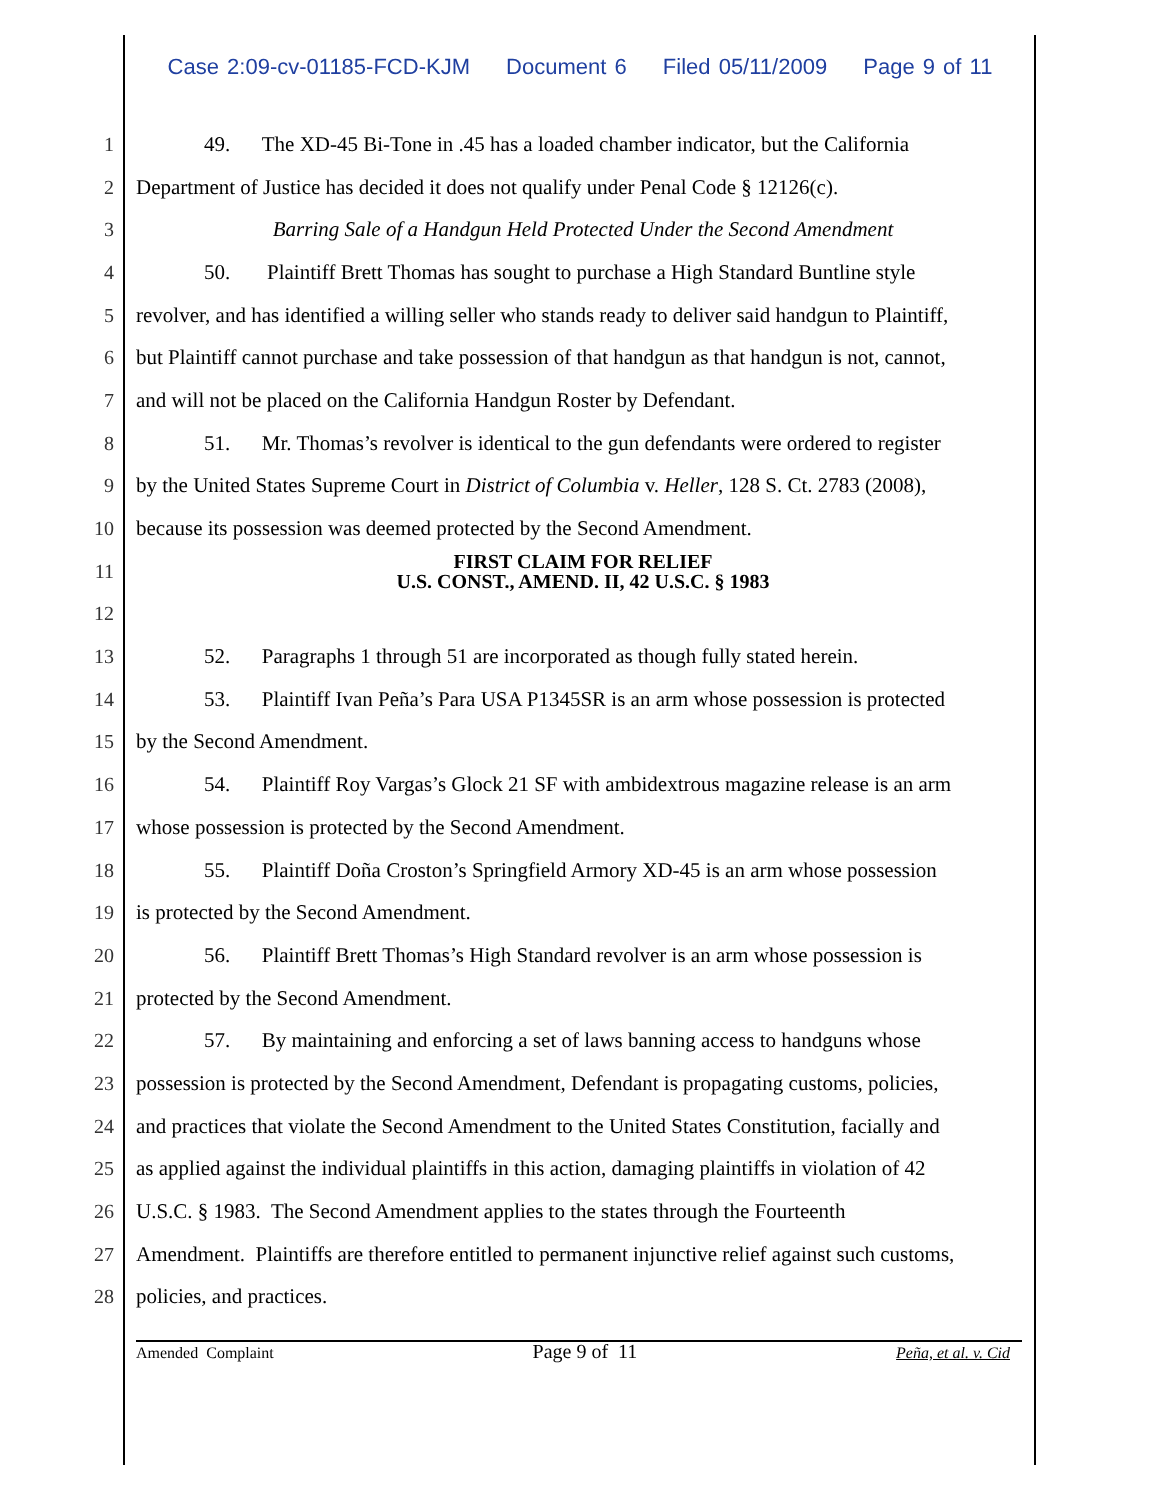Case 2:09-cv-01185-FCD-KJM Document 6 Filed 05/11/2009 Page 9 of 11
1 49. The XD-45 Bi-Tone in .45 has a loaded chamber indicator, but the California
2 Department of Justice has decided it does not qualify under Penal Code § 12126(c).
3 Barring Sale of a Handgun Held Protected Under the Second Amendment
4 50. Plaintiff Brett Thomas has sought to purchase a High Standard Buntline style
5 revolver, and has identified a willing seller who stands ready to deliver said handgun to Plaintiff,
6 but Plaintiff cannot purchase and take possession of that handgun as that handgun is not, cannot,
7 and will not be placed on the California Handgun Roster by Defendant.
8 51. Mr. Thomas’s revolver is identical to the gun defendants were ordered to register
9 by the United States Supreme Court in District of Columbia v. Heller, 128 S. Ct. 2783 (2008),
10 because its possession was deemed protected by the Second Amendment.
11
FIRST CLAIM FOR RELIEF
U.S. CONST., AMEND. II, 42 U.S.C. § 1983
12
13 52. Paragraphs 1 through 51 are incorporated as though fully stated herein.
14 53. Plaintiff Ivan Peña’s Para USA P1345SR is an arm whose possession is protected
15 by the Second Amendment.
16 54. Plaintiff Roy Vargas’s Glock 21 SF with ambidextrous magazine release is an arm
17 whose possession is protected by the Second Amendment.
18 55. Plaintiff Doña Croston’s Springfield Armory XD-45 is an arm whose possession
19 is protected by the Second Amendment.
20 56. Plaintiff Brett Thomas’s High Standard revolver is an arm whose possession is
21 protected by the Second Amendment.
22 57. By maintaining and enforcing a set of laws banning access to handguns whose
23 possession is protected by the Second Amendment, Defendant is propagating customs, policies,
24 and practices that violate the Second Amendment to the United States Constitution, facially and
25 as applied against the individual plaintiffs in this action, damaging plaintiffs in violation of 42
26 U.S.C. § 1983. The Second Amendment applies to the states through the Fourteenth
27 Amendment. Plaintiffs are therefore entitled to permanent injunctive relief against such customs,
28 policies, and practices.
Amended Complaint Page 9 of 11 Peña, et al. v. Cid